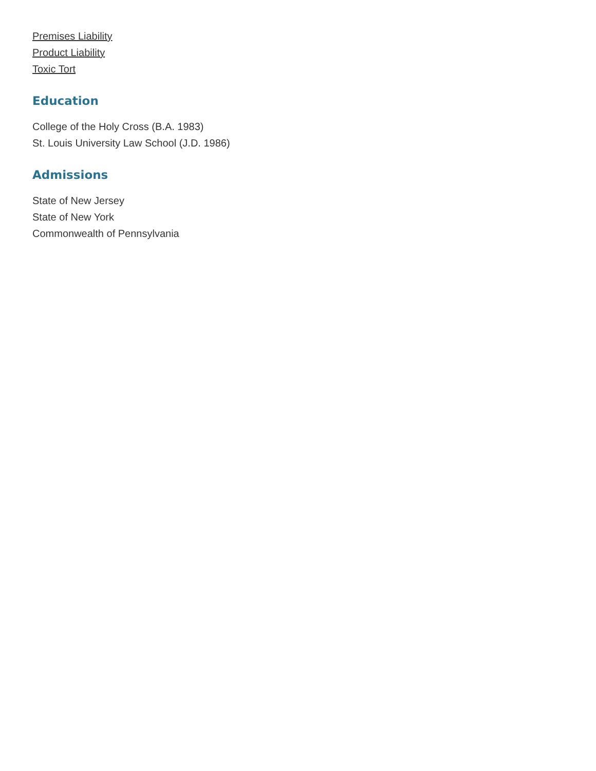Premises Liability
Product Liability
Toxic Tort
Education
College of the Holy Cross (B.A. 1983)
St. Louis University Law School (J.D. 1986)
Admissions
State of New Jersey
State of New York
Commonwealth of Pennsylvania